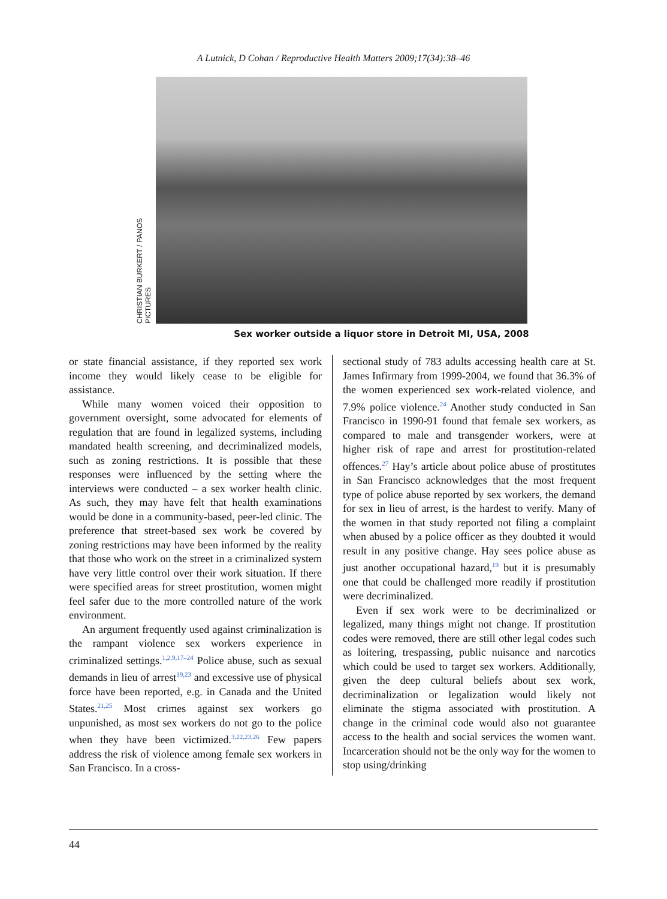A Lutnick, D Cohan / Reproductive Health Matters 2009;17(34):38–46
CHRISTIAN BURKERT / PANOS PICTURES
Sex worker outside a liquor store in Detroit MI, USA, 2008
or state financial assistance, if they reported sex work income they would likely cease to be eligible for assistance.
While many women voiced their opposition to government oversight, some advocated for elements of regulation that are found in legalized systems, including mandated health screening, and decriminalized models, such as zoning restrictions. It is possible that these responses were influenced by the setting where the interviews were conducted – a sex worker health clinic. As such, they may have felt that health examinations would be done in a community-based, peer-led clinic. The preference that street-based sex work be covered by zoning restrictions may have been informed by the reality that those who work on the street in a criminalized system have very little control over their work situation. If there were specified areas for street prostitution, women might feel safer due to the more controlled nature of the work environment.
An argument frequently used against criminalization is the rampant violence sex workers experience in criminalized settings.<sup>1,2,9,17–24</sup> Police abuse, such as sexual demands in lieu of arrest<sup>19,23</sup> and excessive use of physical force have been reported, e.g. in Canada and the United States.<sup>21,25</sup> Most crimes against sex workers go unpunished, as most sex workers do not go to the police when they have been victimized.<sup>3,22,23,26</sup> Few papers address the risk of violence among female sex workers in San Francisco. In a cross-
sectional study of 783 adults accessing health care at St. James Infirmary from 1999-2004, we found that 36.3% of the women experienced sex work-related violence, and 7.9% police violence.<sup>24</sup> Another study conducted in San Francisco in 1990-91 found that female sex workers, as compared to male and transgender workers, were at higher risk of rape and arrest for prostitution-related offences.<sup>27</sup> Hay’s article about police abuse of prostitutes in San Francisco acknowledges that the most frequent type of police abuse reported by sex workers, the demand for sex in lieu of arrest, is the hardest to verify. Many of the women in that study reported not filing a complaint when abused by a police officer as they doubted it would result in any positive change. Hay sees police abuse as just another occupational hazard,<sup>19</sup> but it is presumably one that could be challenged more readily if prostitution were decriminalized.
Even if sex work were to be decriminalized or legalized, many things might not change. If prostitution codes were removed, there are still other legal codes such as loitering, trespassing, public nuisance and narcotics which could be used to target sex workers. Additionally, given the deep cultural beliefs about sex work, decriminalization or legalization would likely not eliminate the stigma associated with prostitution. A change in the criminal code would also not guarantee access to the health and social services the women want. Incarceration should not be the only way for the women to stop using/drinking
44